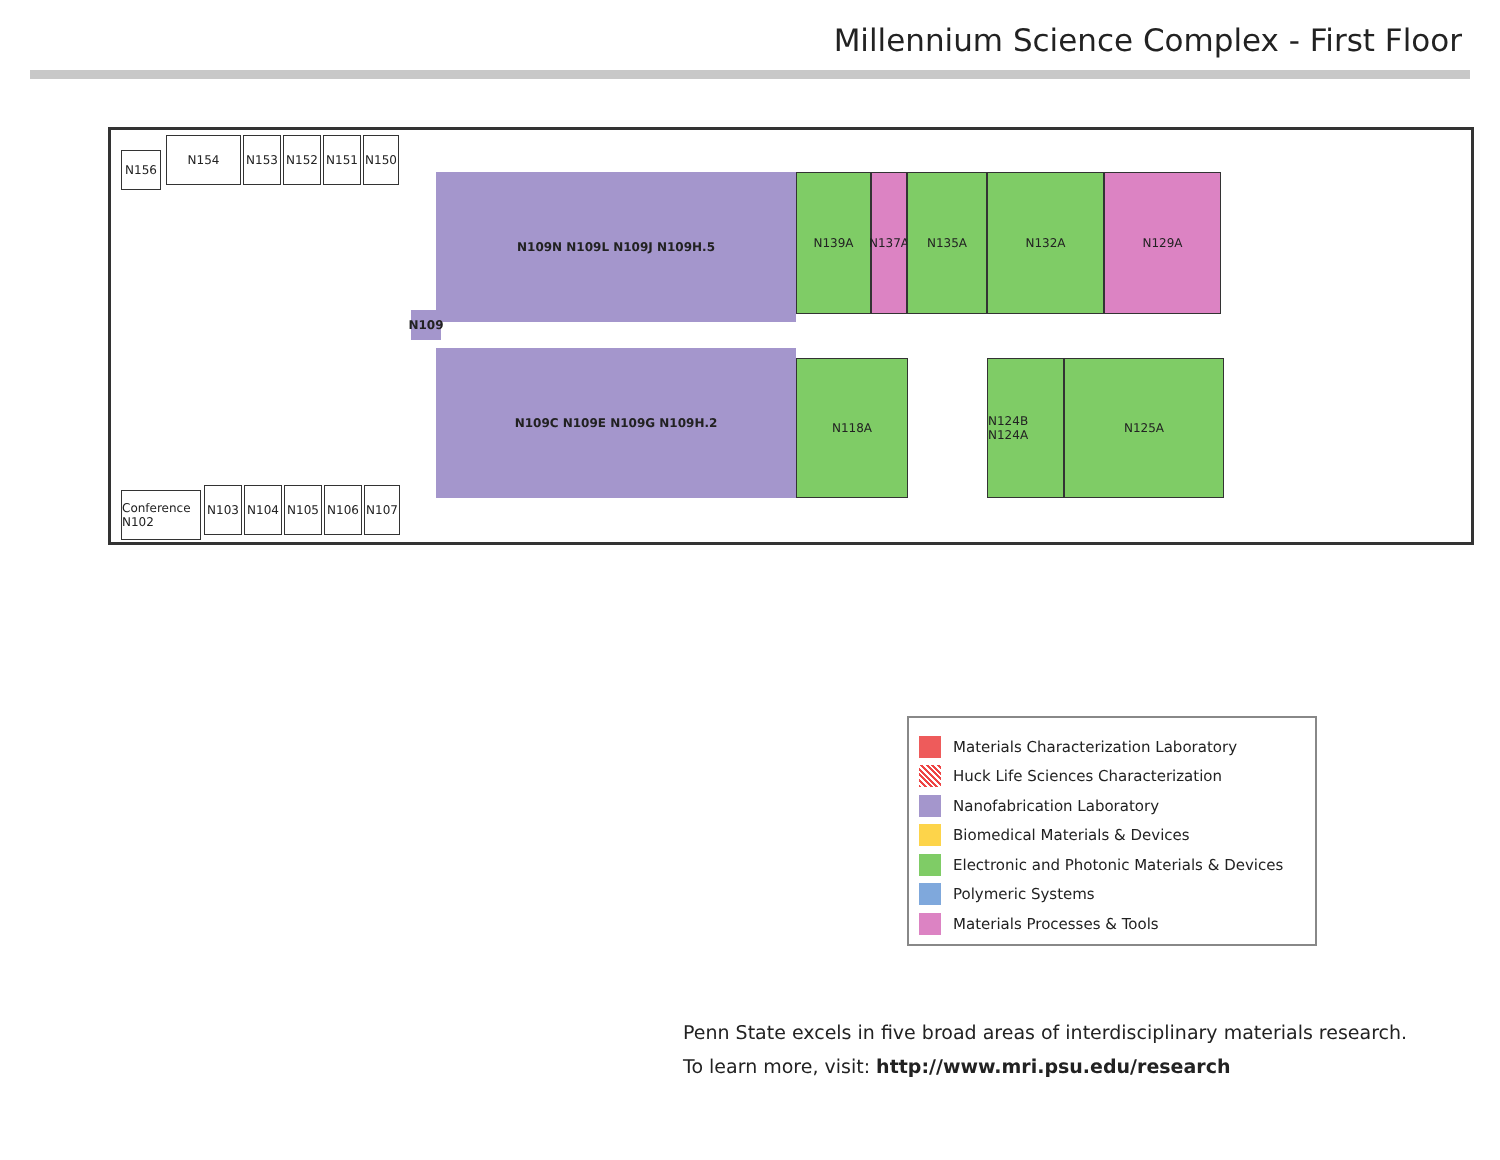Millennium Science Complex - First Floor
N156
N154 N153 N152 N151 N150
N109N N109L N109J N109H.5
N109
N109C N109E N109G N109H.2
N139A N137A N135A N132A N129A
N118A
N124B N124A
N125A
Conference N102
N103 N104 N105 N106 N107
Materials Characterization Laboratory
Huck Life Sciences Characterization
Nanofabrication Laboratory
Biomedical Materials & Devices
Electronic and Photonic Materials & Devices
Polymeric Systems
Materials Processes & Tools
Penn State excels in five broad areas of interdisciplinary materials research.
To learn more, visit: http://www.mri.psu.edu/research